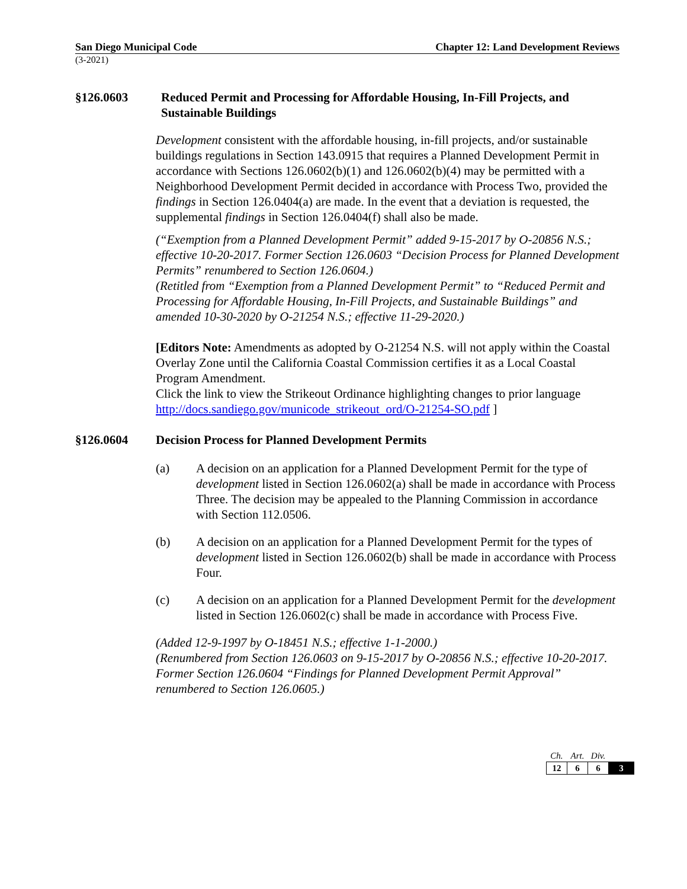San Diego Municipal Code Chapter 12: Land Development Reviews
(3-2021)
§126.0603 Reduced Permit and Processing for Affordable Housing, In-Fill Projects, and Sustainable Buildings
Development consistent with the affordable housing, in-fill projects, and/or sustainable buildings regulations in Section 143.0915 that requires a Planned Development Permit in accordance with Sections 126.0602(b)(1) and 126.0602(b)(4) may be permitted with a Neighborhood Development Permit decided in accordance with Process Two, provided the findings in Section 126.0404(a) are made. In the event that a deviation is requested, the supplemental findings in Section 126.0404(f) shall also be made.
(“Exemption from a Planned Development Permit” added 9-15-2017 by O-20856 N.S.; effective 10-20-2017. Former Section 126.0603 “Decision Process for Planned Development Permits” renumbered to Section 126.0604.)
(Retitled from “Exemption from a Planned Development Permit” to “Reduced Permit and Processing for Affordable Housing, In-Fill Projects, and Sustainable Buildings” and amended 10-30-2020 by O-21254 N.S.; effective 11-29-2020.)
[Editors Note: Amendments as adopted by O-21254 N.S. will not apply within the Coastal Overlay Zone until the California Coastal Commission certifies it as a Local Coastal Program Amendment.
Click the link to view the Strikeout Ordinance highlighting changes to prior language http://docs.sandiego.gov/municode_strikeout_ord/O-21254-SO.pdf ]
§126.0604 Decision Process for Planned Development Permits
(a) A decision on an application for a Planned Development Permit for the type of development listed in Section 126.0602(a) shall be made in accordance with Process Three. The decision may be appealed to the Planning Commission in accordance with Section 112.0506.
(b) A decision on an application for a Planned Development Permit for the types of development listed in Section 126.0602(b) shall be made in accordance with Process Four.
(c) A decision on an application for a Planned Development Permit for the development listed in Section 126.0602(c) shall be made in accordance with Process Five.
(Added 12-9-1997 by O-18451 N.S.; effective 1-1-2000.)
(Renumbered from Section 126.0603 on 9-15-2017 by O-20856 N.S.; effective 10-20-2017. Former Section 126.0604 “Findings for Planned Development Permit Approval” renumbered to Section 126.0605.)
| Ch. | Art. | Div. | |
| 12 | 6 | 6 | 3 |